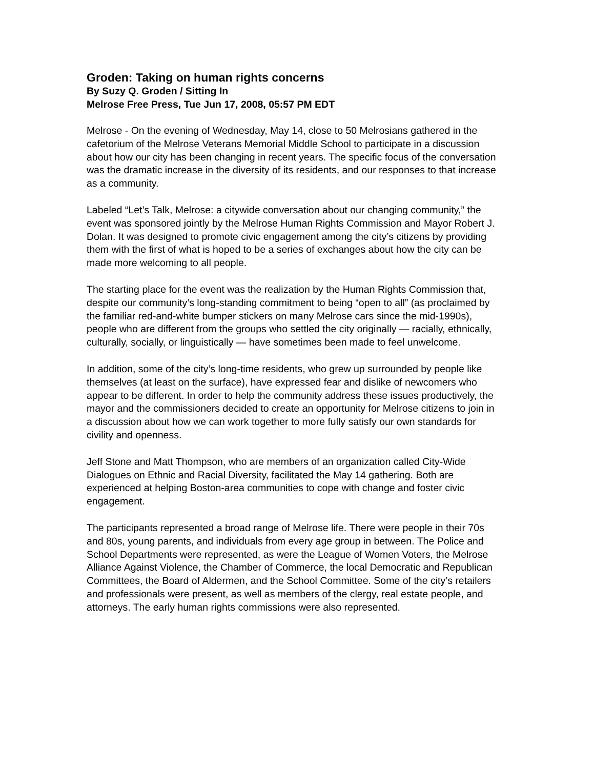Groden: Taking on human rights concerns
By Suzy Q. Groden / Sitting In
Melrose Free Press, Tue Jun 17, 2008, 05:57 PM EDT
Melrose - On the evening of Wednesday, May 14, close to 50 Melrosians gathered in the cafetorium of the Melrose Veterans Memorial Middle School to participate in a discussion about how our city has been changing in recent years. The specific focus of the conversation was the dramatic increase in the diversity of its residents, and our responses to that increase as a community.
Labeled “Let’s Talk, Melrose: a citywide conversation about our changing community,” the event was sponsored jointly by the Melrose Human Rights Commission and Mayor Robert J. Dolan. It was designed to promote civic engagement among the city’s citizens by providing them with the first of what is hoped to be a series of exchanges about how the city can be made more welcoming to all people.
The starting place for the event was the realization by the Human Rights Commission that, despite our community’s long-standing commitment to being “open to all” (as proclaimed by the familiar red-and-white bumper stickers on many Melrose cars since the mid-1990s), people who are different from the groups who settled the city originally — racially, ethnically, culturally, socially, or linguistically — have sometimes been made to feel unwelcome.
In addition, some of the city’s long-time residents, who grew up surrounded by people like themselves (at least on the surface), have expressed fear and dislike of newcomers who appear to be different. In order to help the community address these issues productively, the mayor and the commissioners decided to create an opportunity for Melrose citizens to join in a discussion about how we can work together to more fully satisfy our own standards for civility and openness.
Jeff Stone and Matt Thompson, who are members of an organization called City-Wide Dialogues on Ethnic and Racial Diversity, facilitated the May 14 gathering. Both are experienced at helping Boston-area communities to cope with change and foster civic engagement.
The participants represented a broad range of Melrose life. There were people in their 70s and 80s, young parents, and individuals from every age group in between. The Police and School Departments were represented, as were the League of Women Voters, the Melrose Alliance Against Violence, the Chamber of Commerce, the local Democratic and Republican Committees, the Board of Aldermen, and the School Committee. Some of the city’s retailers and professionals were present, as well as members of the clergy, real estate people, and attorneys. The early human rights commissions were also represented.